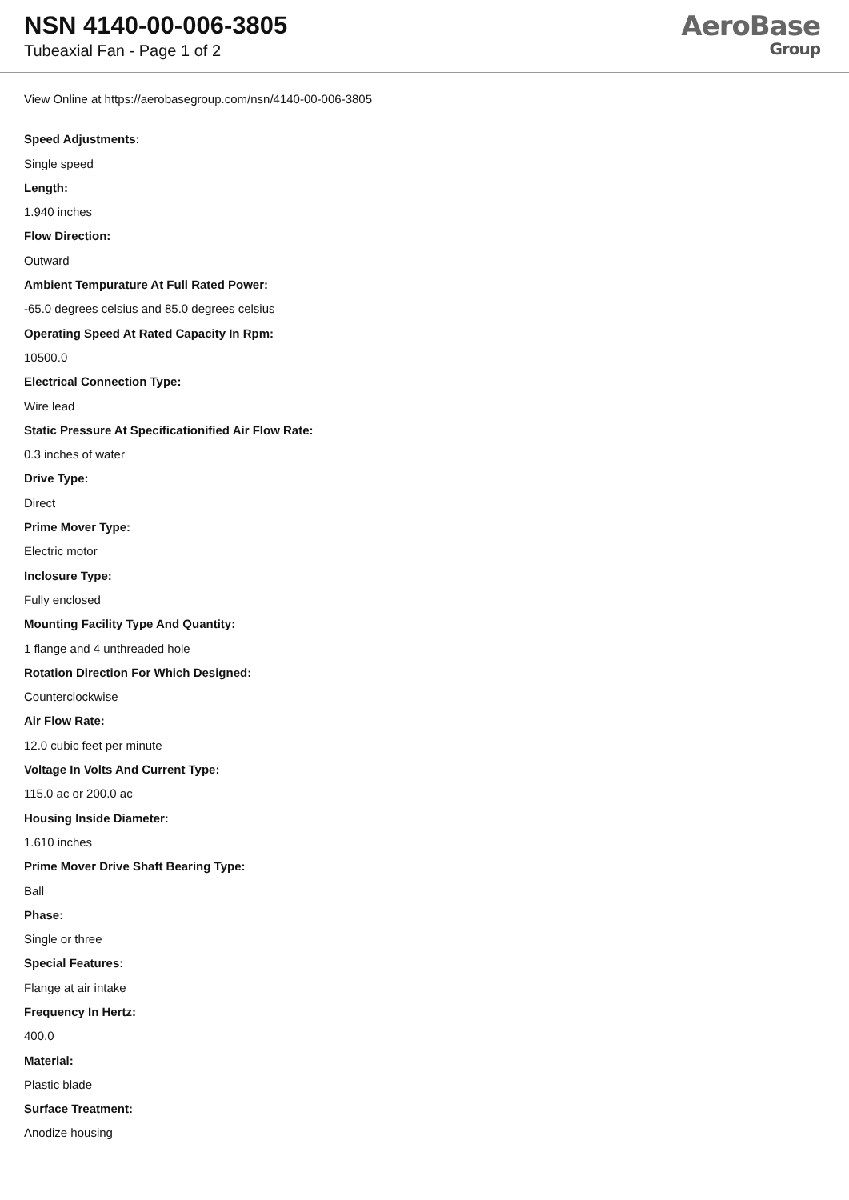NSN 4140-00-006-3805
Tubeaxial Fan - Page 1 of 2
AeroBase
Group
View Online at https://aerobasegroup.com/nsn/4140-00-006-3805
Speed Adjustments:
Single speed
Length:
1.940 inches
Flow Direction:
Outward
Ambient Tempurature At Full Rated Power:
-65.0 degrees celsius and 85.0 degrees celsius
Operating Speed At Rated Capacity In Rpm:
10500.0
Electrical Connection Type:
Wire lead
Static Pressure At Specificationified Air Flow Rate:
0.3 inches of water
Drive Type:
Direct
Prime Mover Type:
Electric motor
Inclosure Type:
Fully enclosed
Mounting Facility Type And Quantity:
1 flange and 4 unthreaded hole
Rotation Direction For Which Designed:
Counterclockwise
Air Flow Rate:
12.0 cubic feet per minute
Voltage In Volts And Current Type:
115.0 ac or 200.0 ac
Housing Inside Diameter:
1.610 inches
Prime Mover Drive Shaft Bearing Type:
Ball
Phase:
Single or three
Special Features:
Flange at air intake
Frequency In Hertz:
400.0
Material:
Plastic blade
Surface Treatment:
Anodize housing